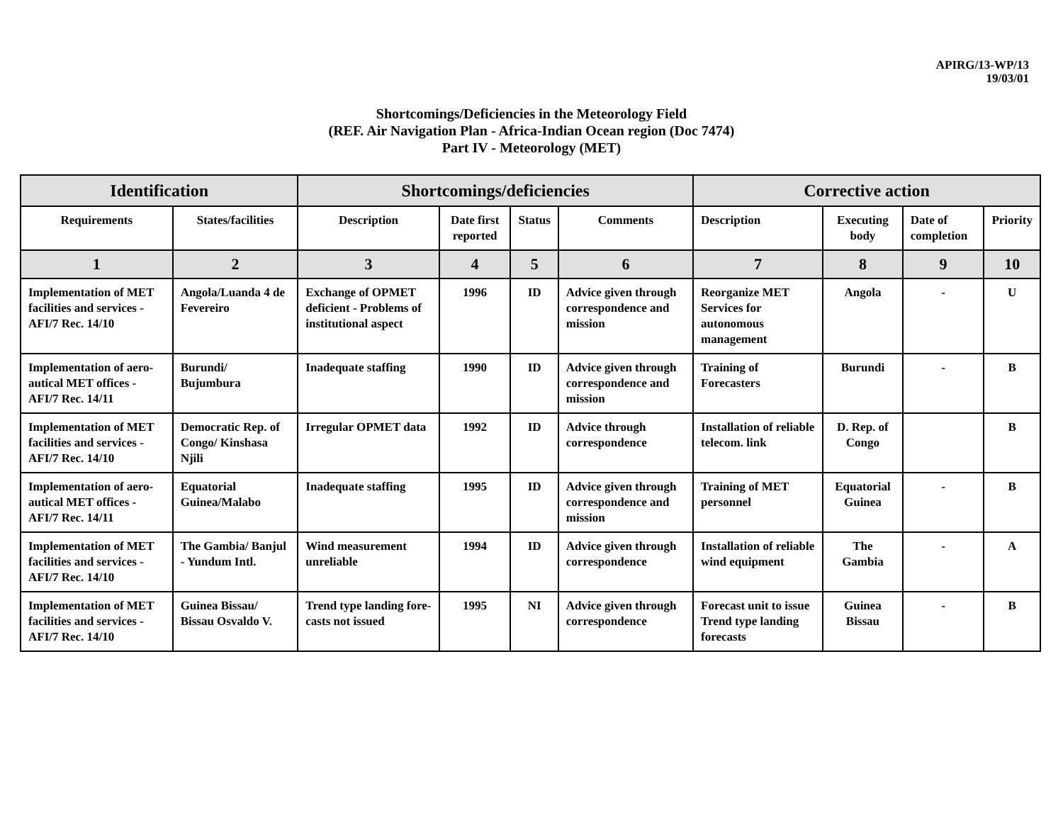APIRG/13-WP/13
19/03/01
Shortcomings/Deficiencies in the Meteorology Field
(REF. Air Navigation Plan - Africa-Indian Ocean region (Doc 7474)
Part IV - Meteorology (MET)
| Identification | | Shortcomings/deficiencies | | | | Corrective action | | | |
| --- | --- | --- | --- | --- | --- | --- | --- | --- | --- |
| Requirements | States/facilities | Description | Date first reported | Status | Comments | Description | Executing body | Date of completion | Priority |
| 1 | 2 | 3 | 4 | 5 | 6 | 7 | 8 | 9 | 10 |
| Implementation of MET facilities and services - AFI/7 Rec. 14/10 | Angola/Luanda 4 de Fevereiro | Exchange of OPMET deficient - Problems of institutional aspect | 1996 | ID | Advice given through correspondence and mission | Reorganize MET Services for autonomous management | Angola | - | U |
| Implementation of aero-autical MET offices - AFI/7 Rec. 14/11 | Burundi/ Bujumbura | Inadequate staffing | 1990 | ID | Advice given through correspondence and mission | Training of Forecasters | Burundi | - | B |
| Implementation of MET facilities and services - AFI/7 Rec. 14/10 | Democratic Rep. of Congo/ Kinshasa Njili | Irregular OPMET data | 1992 | ID | Advice through correspondence | Installation of reliable telecom. link | D. Rep. of Congo | | B |
| Implementation of aero-autical MET offices - AFI/7 Rec. 14/11 | Equatorial Guinea/Malabo | Inadequate staffing | 1995 | ID | Advice given through correspondence and mission | Training of MET personnel | Equatorial Guinea | - | B |
| Implementation of MET facilities and services - AFI/7 Rec. 14/10 | The Gambia/ Banjul - Yundum Intl. | Wind measurement unreliable | 1994 | ID | Advice given through correspondence | Installation of reliable wind equipment | The Gambia | - | A |
| Implementation of MET facilities and services - AFI/7 Rec. 14/10 | Guinea Bissau/ Bissau Osvaldo V. | Trend type landing fore-casts not issued | 1995 | NI | Advice given through correspondence | Forecast unit to issue Trend type landing forecasts | Guinea Bissau | - | B |